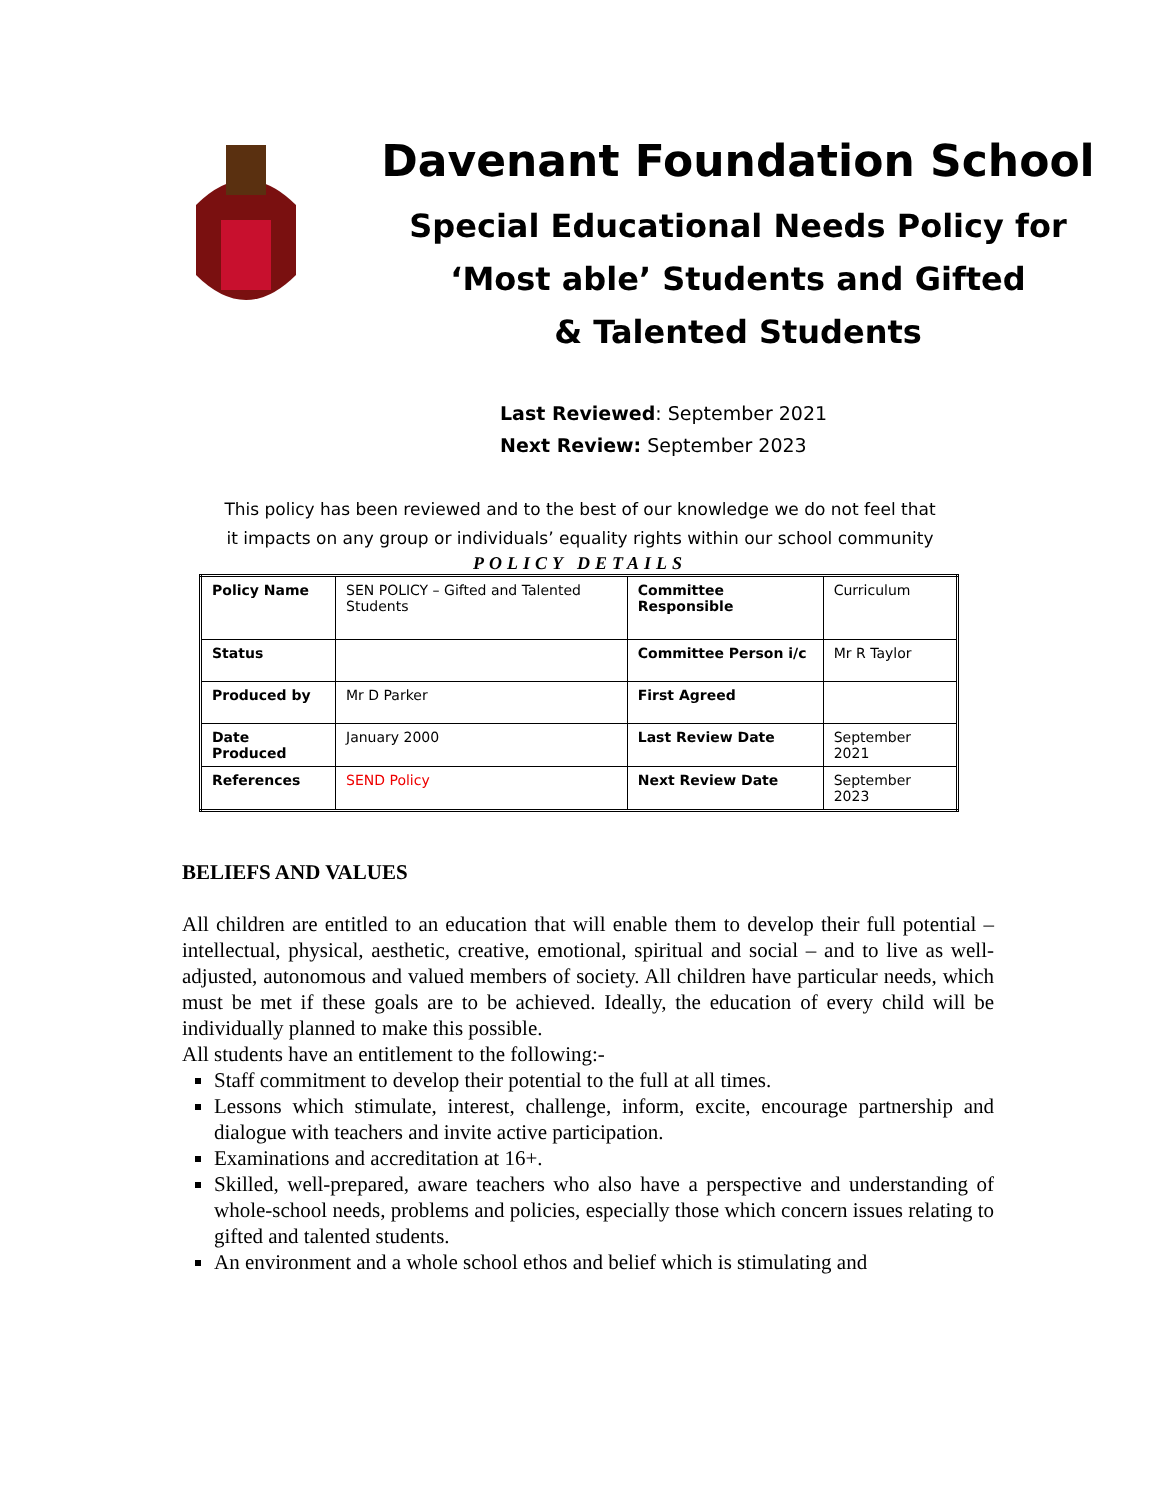Davenant Foundation School
Special Educational Needs Policy for
‘Most able’ Students and Gifted
& Talented Students
Last Reviewed: September 2021
Next Review: September 2023
This policy has been reviewed and to the best of our knowledge we do not feel that
it impacts on any group or individuals’ equality rights within our school community
POLICY DETAILS
| Policy Name | SEN POLICY – Gifted and Talented Students | Committee Responsible | Curriculum |
| Status | | Committee Person i/c | Mr R Taylor |
| Produced by | Mr D Parker | First Agreed | |
| Date Produced | January 2000 | Last Review Date | September 2021 |
| References | SEND Policy | Next Review Date | September 2023 |
BELIEFS AND VALUES
All children are entitled to an education that will enable them to develop their full potential – intellectual, physical, aesthetic, creative, emotional, spiritual and social – and to live as well-adjusted, autonomous and valued members of society. All children have particular needs, which must be met if these goals are to be achieved. Ideally, the education of every child will be individually planned to make this possible.
All students have an entitlement to the following:-
Staff commitment to develop their potential to the full at all times.
Lessons which stimulate, interest, challenge, inform, excite, encourage partnership and dialogue with teachers and invite active participation.
Examinations and accreditation at 16+.
Skilled, well-prepared, aware teachers who also have a perspective and understanding of whole-school needs, problems and policies, especially those which concern issues relating to gifted and talented students.
An environment and a whole school ethos and belief which is stimulating and